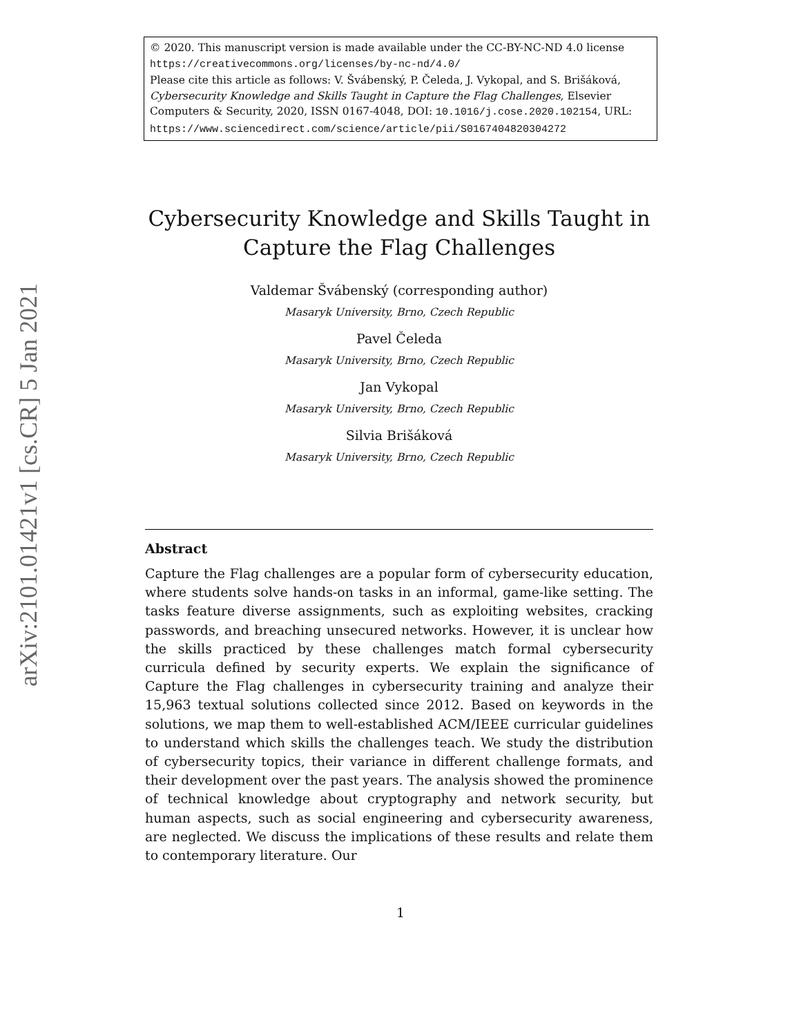arXiv:2101.01421v1 [cs.CR] 5 Jan 2021
© 2020. This manuscript version is made available under the CC-BY-NC-ND 4.0 license
https://creativecommons.org/licenses/by-nc-nd/4.0/
Please cite this article as follows: V. Švábenský, P. Čeleda, J. Vykopal, and S. Brišáková, Cybersecurity Knowledge and Skills Taught in Capture the Flag Challenges, Elsevier Computers & Security, 2020, ISSN 0167-4048, DOI: 10.1016/j.cose.2020.102154, URL: https://www.sciencedirect.com/science/article/pii/S0167404820304272
Cybersecurity Knowledge and Skills Taught in
Capture the Flag Challenges
Valdemar Švábenský (corresponding author)
Masaryk University, Brno, Czech Republic
Pavel Čeleda
Masaryk University, Brno, Czech Republic
Jan Vykopal
Masaryk University, Brno, Czech Republic
Silvia Brišáková
Masaryk University, Brno, Czech Republic
Abstract
Capture the Flag challenges are a popular form of cybersecurity education, where students solve hands-on tasks in an informal, game-like setting. The tasks feature diverse assignments, such as exploiting websites, cracking passwords, and breaching unsecured networks. However, it is unclear how the skills practiced by these challenges match formal cybersecurity curricula defined by security experts. We explain the significance of Capture the Flag challenges in cybersecurity training and analyze their 15,963 textual solutions collected since 2012. Based on keywords in the solutions, we map them to well-established ACM/IEEE curricular guidelines to understand which skills the challenges teach. We study the distribution of cybersecurity topics, their variance in different challenge formats, and their development over the past years. The analysis showed the prominence of technical knowledge about cryptography and network security, but human aspects, such as social engineering and cybersecurity awareness, are neglected. We discuss the implications of these results and relate them to contemporary literature. Our
1